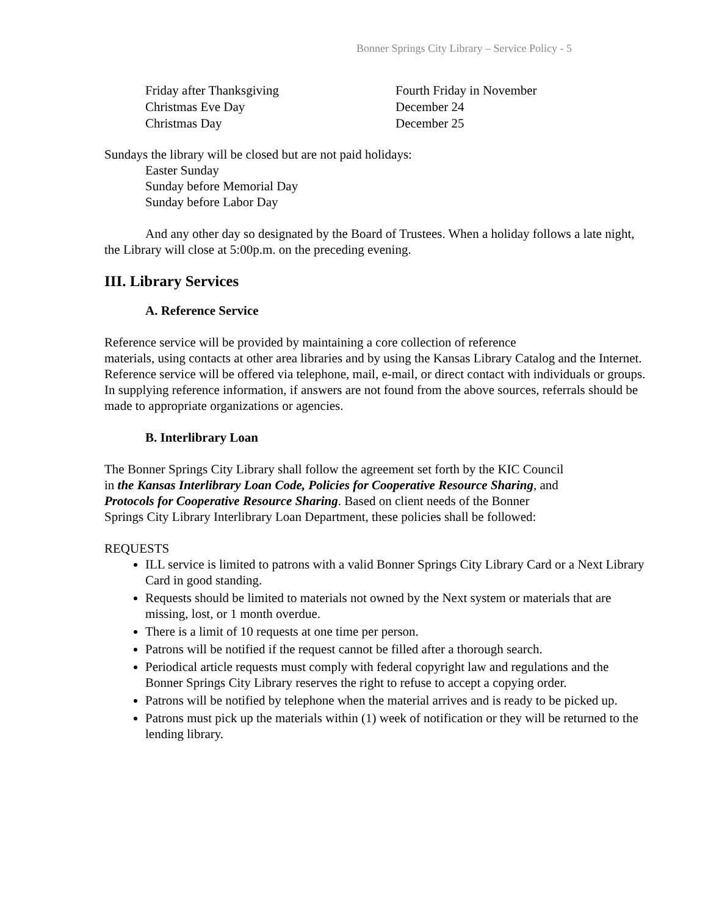Bonner Springs City Library – Service Policy - 5
| Friday after Thanksgiving | Fourth Friday in November |
| Christmas Eve Day | December 24 |
| Christmas Day | December 25 |
Sundays the library will be closed but are not paid holidays:
Easter Sunday
Sunday before Memorial Day
Sunday before Labor Day
And any other day so designated by the Board of Trustees. When a holiday follows a late night, the Library will close at 5:00p.m. on the preceding evening.
III. Library Services
A. Reference Service
Reference service will be provided by maintaining a core collection of reference
materials, using contacts at other area libraries and by using the Kansas Library Catalog and the Internet. Reference service will be offered via telephone, mail, e-mail, or direct contact with individuals or groups. In supplying reference information, if answers are not found from the above sources, referrals should be made to appropriate organizations or agencies.
B. Interlibrary Loan
The Bonner Springs City Library shall follow the agreement set forth by the KIC Council
in the Kansas Interlibrary Loan Code, Policies for Cooperative Resource Sharing, and
Protocols for Cooperative Resource Sharing. Based on client needs of the Bonner
Springs City Library Interlibrary Loan Department, these policies shall be followed:
REQUESTS
ILL service is limited to patrons with a valid Bonner Springs City Library Card or a Next Library Card in good standing.
Requests should be limited to materials not owned by the Next system or materials that are missing, lost, or 1 month overdue.
There is a limit of 10 requests at one time per person.
Patrons will be notified if the request cannot be filled after a thorough search.
Periodical article requests must comply with federal copyright law and regulations and the Bonner Springs City Library reserves the right to refuse to accept a copying order.
Patrons will be notified by telephone when the material arrives and is ready to be picked up.
Patrons must pick up the materials within (1) week of notification or they will be returned to the lending library.